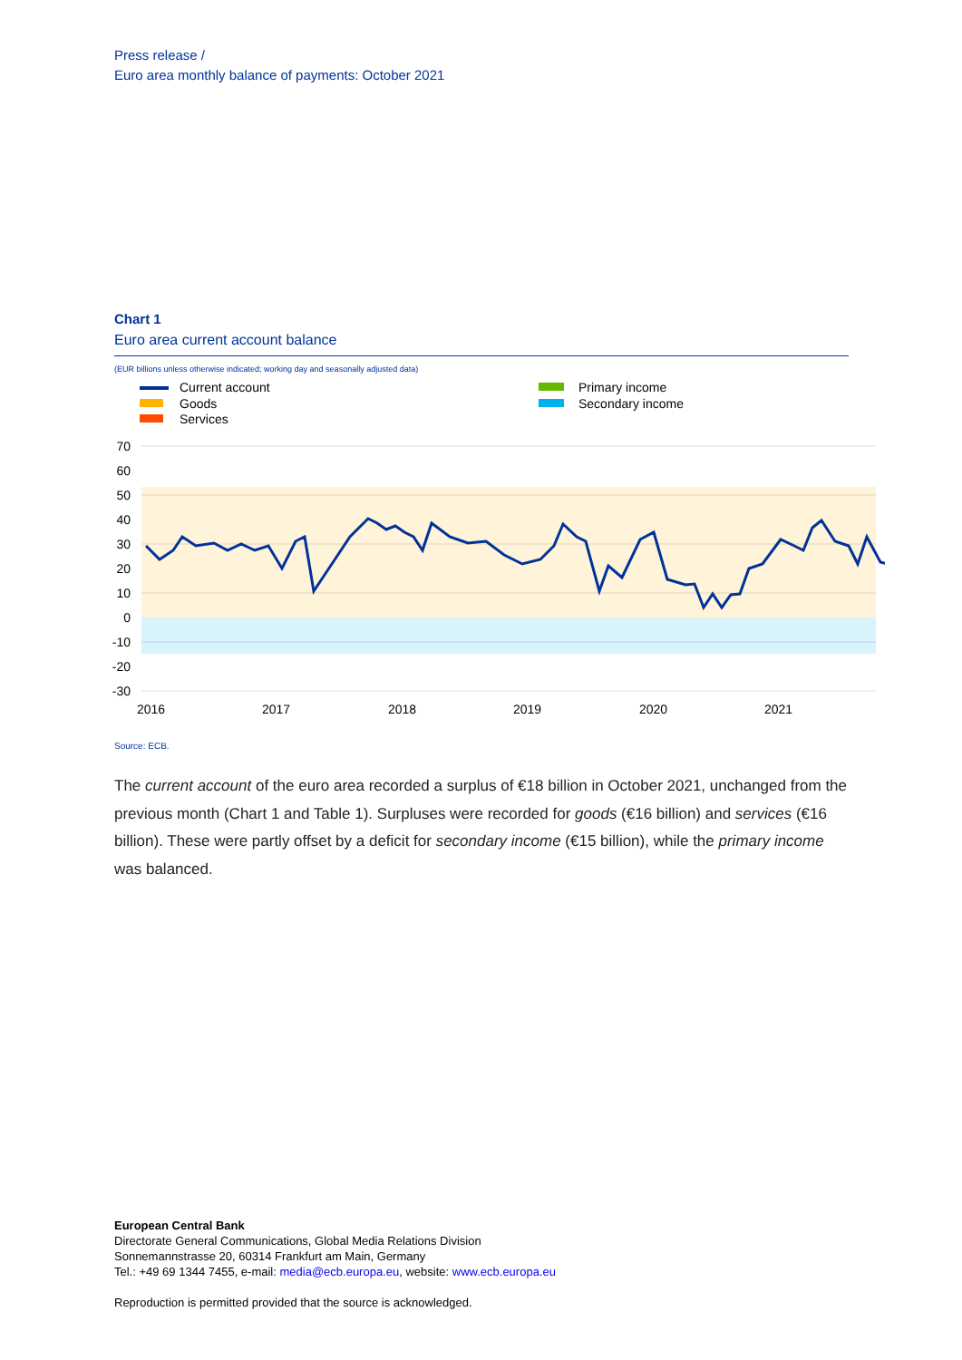Press release /
Euro area monthly balance of payments: October 2021
Chart 1
Euro area current account balance
(EUR billions unless otherwise indicated; working day and seasonally adjusted data)
Current account
Goods
Services
Primary income
Secondary income
70
60
50
40
30
20
10
0
-10
-20
-30
2016
2017
2018
2019
2020
2021
Source: ECB.
The current account of the euro area recorded a surplus of €18 billion in October 2021, unchanged from the previous month (Chart 1 and Table 1). Surpluses were recorded for goods (€16 billion) and services (€16 billion). These were partly offset by a deficit for secondary income (€15 billion), while the primary income was balanced.
European Central Bank
Directorate General Communications, Global Media Relations Division
Sonnemannstrasse 20, 60314 Frankfurt am Main, Germany
Tel.: +49 69 1344 7455, e-mail: media@ecb.europa.eu, website: www.ecb.europa.eu
Reproduction is permitted provided that the source is acknowledged.